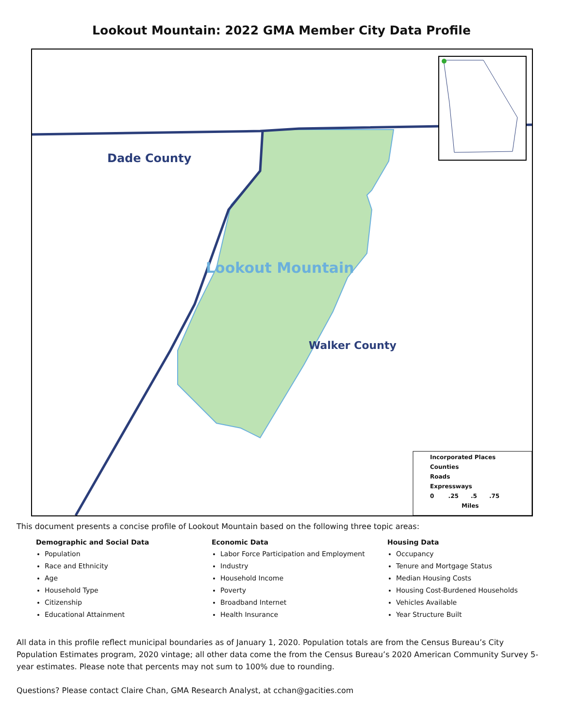Lookout Mountain: 2022 GMA Member City Data Profile
Dade County
Walker County
Lookout Mountain
Incorporated Places
Counties
Roads
Expressways
0 .25 .5 .75
Miles
This document presents a concise profile of Lookout Mountain based on the following three topic areas:
Demographic and Social Data
Population
Race and Ethnicity
Age
Household Type
Citizenship
Educational Attainment
Economic Data
Labor Force Participation and Employment
Industry
Household Income
Poverty
Broadband Internet
Health Insurance
Housing Data
Occupancy
Tenure and Mortgage Status
Median Housing Costs
Housing Cost-Burdened Households
Vehicles Available
Year Structure Built
All data in this profile reflect municipal boundaries as of January 1, 2020. Population totals are from the Census Bureau’s City Population Estimates program, 2020 vintage; all other data come the from the Census Bureau’s 2020 American Community Survey 5-year estimates. Please note that percents may not sum to 100% due to rounding.
Questions? Please contact Claire Chan, GMA Research Analyst, at cchan@gacities.com